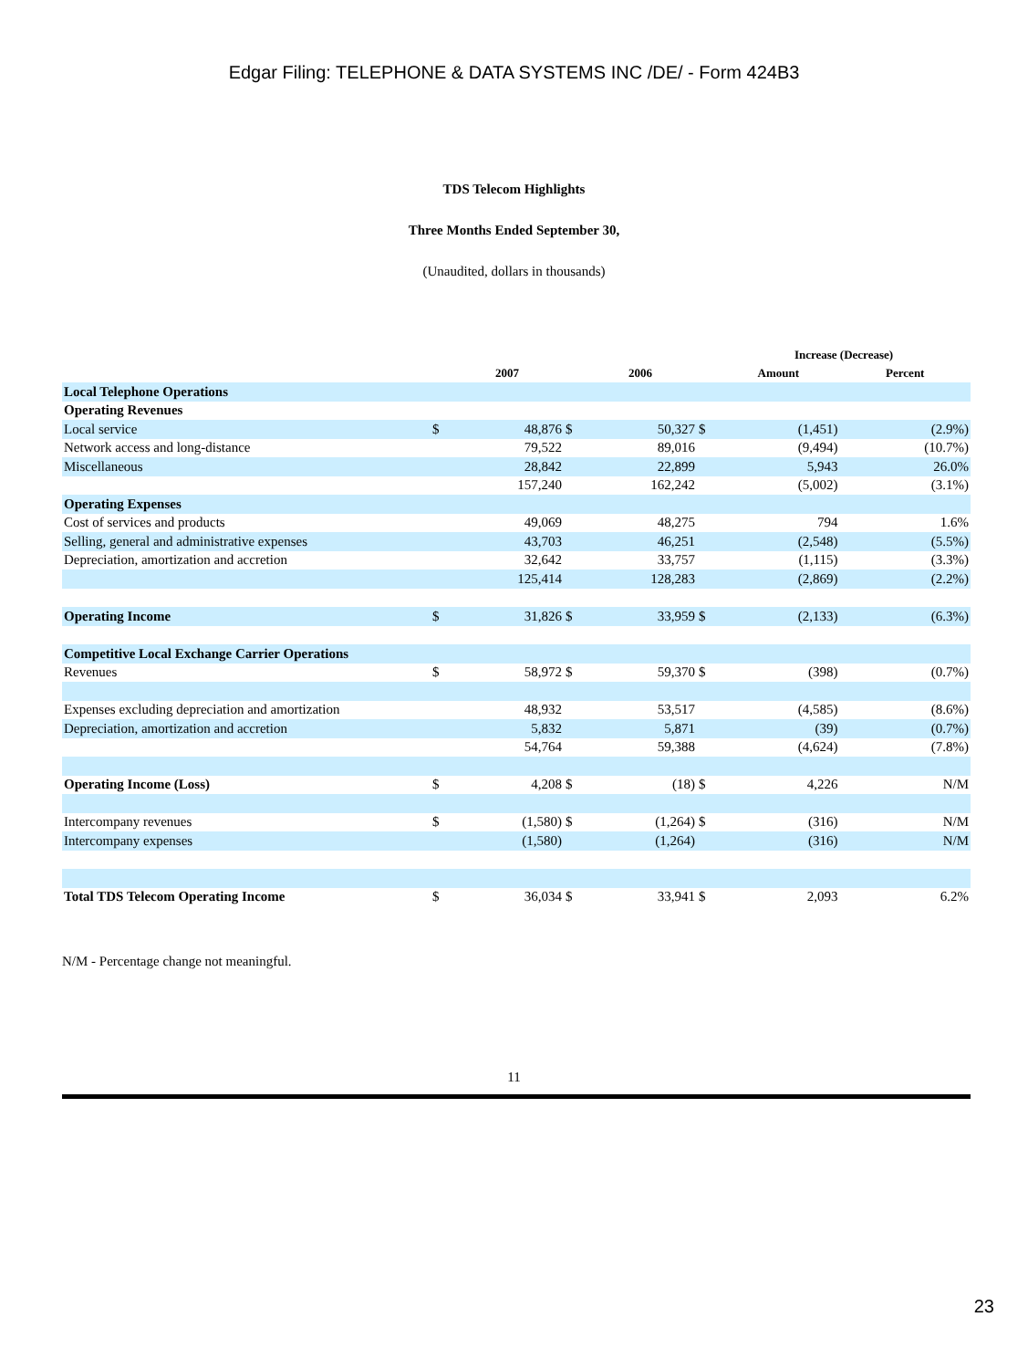Edgar Filing: TELEPHONE & DATA SYSTEMS INC /DE/ - Form 424B3
TDS Telecom Highlights
Three Months Ended September 30,
(Unaudited, dollars in thousands)
| | | | | | | Increase (Decrease) | |
| --- | --- | --- | --- | --- | --- | --- | --- |
| | | 2007 | | 2006 | | Amount | Percent |
| Local Telephone Operations | | | | | | | |
| Operating Revenues | | | | | | | |
| Local service | $ | 48,876 | $ | 50,327 | $ | (1,451) | (2.9%) |
| Network access and long-distance | | 79,522 | | 89,016 | | (9,494) | (10.7%) |
| Miscellaneous | | 28,842 | | 22,899 | | 5,943 | 26.0% |
| | | 157,240 | | 162,242 | | (5,002) | (3.1%) |
| Operating Expenses | | | | | | | |
| Cost of services and products | | 49,069 | | 48,275 | | 794 | 1.6% |
| Selling, general and administrative expenses | | 43,703 | | 46,251 | | (2,548) | (5.5%) |
| Depreciation, amortization and accretion | | 32,642 | | 33,757 | | (1,115) | (3.3%) |
| | | 125,414 | | 128,283 | | (2,869) | (2.2%) |
| Operating Income | $ | 31,826 | $ | 33,959 | $ | (2,133) | (6.3%) |
| Competitive Local Exchange Carrier Operations | | | | | | | |
| Revenues | $ | 58,972 | $ | 59,370 | $ | (398) | (0.7%) |
| Expenses excluding depreciation and amortization | | 48,932 | | 53,517 | | (4,585) | (8.6%) |
| Depreciation, amortization and accretion | | 5,832 | | 5,871 | | (39) | (0.7%) |
| | | 54,764 | | 59,388 | | (4,624) | (7.8%) |
| Operating Income (Loss) | $ | 4,208 | $ | (18) | $ | 4,226 | N/M |
| Intercompany revenues | $ | (1,580) | $ | (1,264) | $ | (316) | N/M |
| Intercompany expenses | | (1,580) | | (1,264) | | (316) | N/M |
| Total TDS Telecom Operating Income | $ | 36,034 | $ | 33,941 | $ | 2,093 | 6.2% |
N/M - Percentage change not meaningful.
11
23